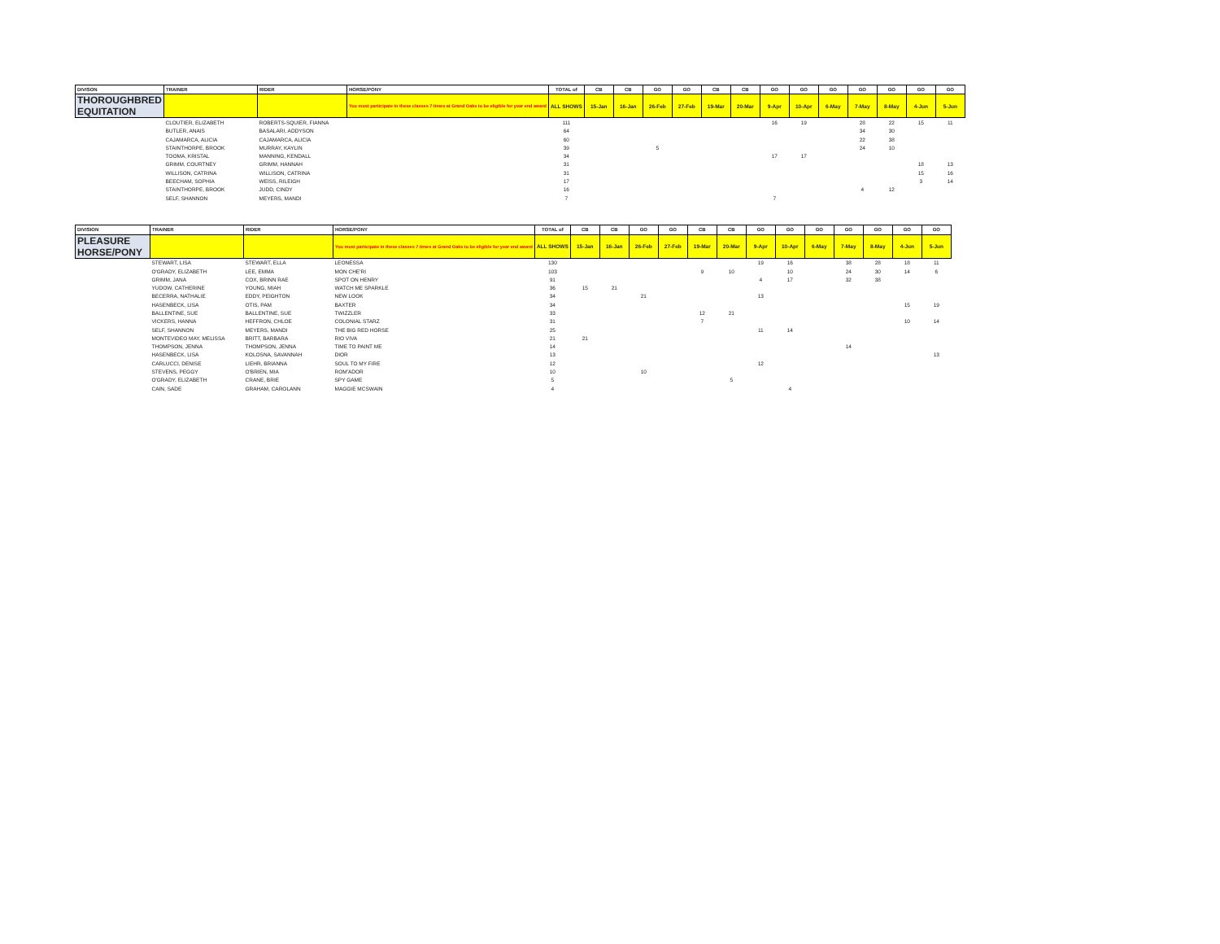| DIVISON | TRAINER | RIDER | HORSE/PONY | TOTAL of | CB | CB | GO | GO | CB | CB | GO | GO | GO | GO | GO | GO | GO |
| --- | --- | --- | --- | --- | --- | --- | --- | --- | --- | --- | --- | --- | --- | --- | --- | --- | --- |
| THOROUGHBRED EQUITATION | | | You must participate in these classes 7 times at Grand Oaks to be eligible for year end award | ALL SHOWS | 15-Jan | 16-Jan | 26-Feb | 27-Feb | 19-Mar | 20-Mar | 9-Apr | 10-Apr | 6-May | 7-May | 8-May | 4-Jun | 5-Jun |
| | CLOUTIER, ELIZABETH | ROBERTS-SQUIER, FIANNA | | 111 | | | | | | | 16 | 19 | | 28 | 22 | 15 | 11 |
| | BUTLER, ANAIS | BASALARI, ADDYSON | | 64 | | | | | | | | | | 34 | 30 | | |
| | CAJAMARCA, ALICIA | CAJAMARCA, ALICIA | | 60 | | | | | | | | | | 22 | 38 | | |
| | STAINTHORPE, BROOK | MURRAY, KAYLIN | | 39 | | | 5 | | | | | | | 24 | 10 | | |
| | TOOMA, KRISTAL | MANNING, KENDALL | | 34 | | | | | | | 17 | 17 | | | | | |
| | GRIMM, COURTNEY | GRIMM, HANNAH | | 31 | | | | | | | | | | | | 18 | 13 |
| | WILLISON, CATRINA | WILLISON, CATRINA | | 31 | | | | | | | | | | | | 15 | 16 |
| | BEECHAM, SOPHIA | WEISS, RILEIGH | | 17 | | | | | | | | | | | | 3 | 14 |
| | STAINTHORPE, BROOK | JUDD, CINDY | | 16 | | | | | | | | | | 4 | 12 | | |
| | SELF, SHANNON | MEYERS, MANDI | | 7 | | | | | | | 7 | | | | | | |
| DIVISION | TRAINER | RIDER | HORSE/PONY | TOTAL of | CB | CB | GO | GO | CB | CB | GO | GO | GO | GO | GO | GO | GO |
| --- | --- | --- | --- | --- | --- | --- | --- | --- | --- | --- | --- | --- | --- | --- | --- | --- | --- |
| PLEASURE HORSE/PONY | | | You must participate in these classes 7 times at Grand Oaks to be eligible for year end award | ALL SHOWS | 15-Jan | 16-Jan | 26-Feb | 27-Feb | 19-Mar | 20-Mar | 9-Apr | 10-Apr | 6-May | 7-May | 8-May | 4-Jun | 5-Jun |
| | STEWART, LISA | STEWART, ELLA | LEONESSA | 130 | | | | | | | 19 | 16 | | 38 | 28 | 18 | 11 |
| | O'GRADY, ELIZABETH | LEE, EMMA | MON CHE'RI | 103 | | | | | 9 | 10 | | 10 | | 24 | 30 | 14 | 6 |
| | GRIMM, JANA | COX, BRINN RAE | SPOT ON HENRY | 91 | | | | | | | 4 | 17 | | 32 | 38 | | |
| | YUDOW, CATHERINE | YOUNG, MIAH | WATCH ME SPARKLE | 36 | 15 | 21 | | | | | | | | | | | |
| | BECERRA, NATHALIE | EDDY, PEIGHTON | NEW LOOK | 34 | | | 21 | | | | 13 | | | | | | |
| | HASENBECK, LISA | OTIS, PAM | BAXTER | 34 | | | | | | | | | | | | 15 | 19 |
| | BALLENTINE, SUE | BALLENTINE, SUE | TWIZZLER | 33 | | | | | 12 | 21 | | | | | | | |
| | VICKERS, HANNA | HEFFRON, CHLOE | COLONIAL STARZ | 31 | | | | | 7 | | | | | | | 10 | 14 |
| | SELF, SHANNON | MEYERS, MANDI | THE BIG RED HORSE | 25 | | | | | | | 11 | 14 | | | | | |
| | MONTEVIDEO MAY, MELISSA | BRITT, BARBARA | RIO VIVA | 21 | 21 | | | | | | | | | | | | |
| | THOMPSON, JENNA | THOMPSON, JENNA | TIME TO PAINT ME | 14 | | | | | | | | | | 14 | | | |
| | HASENBECK, LISA | KOLOSNA, SAVANNAH | DIOR | 13 | | | | | | | | | | | | | 13 |
| | CARLUCCI, DENISE | LIEHR, BRIANNA | SOUL TO MY FIRE | 12 | | | | | | | 12 | | | | | | |
| | STEVENS, PEGGY | O'BRIEN, MIA | ROM'ADOR | 10 | | | 10 | | | | | | | | | | |
| | O'GRADY, ELIZABETH | CRANE, BRIE | SPY GAME | 5 | | | | | | 5 | | | | | | | |
| | CAIN, SADE | GRAHAM, CAROLANN | MAGGIE MCSWAIN | 4 | | | | | | | | 4 | | | | | |